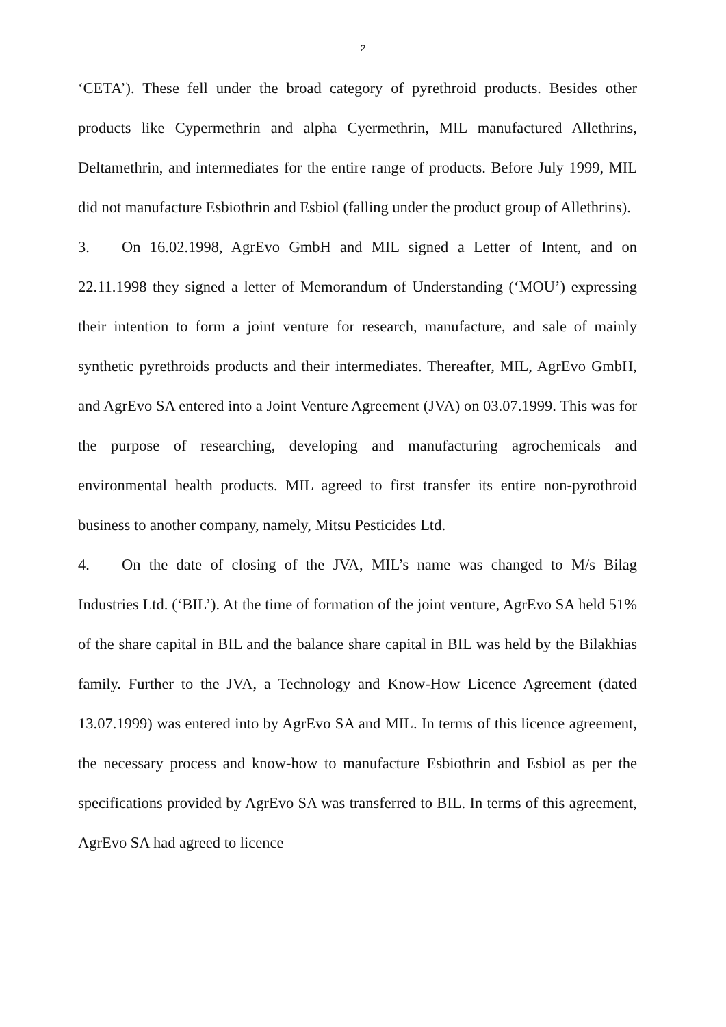2
‘CETA’). These fell under the broad category of pyrethroid products. Besides other products like Cypermethrin and alpha Cyermethrin, MIL manufactured Allethrins, Deltamethrin, and intermediates for the entire range of products. Before July 1999, MIL did not manufacture Esbiothrin and Esbiol (falling under the product group of Allethrins).
3. On 16.02.1998, AgrEvo GmbH and MIL signed a Letter of Intent, and on 22.11.1998 they signed a letter of Memorandum of Understanding (‘MOU’) expressing their intention to form a joint venture for research, manufacture, and sale of mainly synthetic pyrethroids products and their intermediates. Thereafter, MIL, AgrEvo GmbH, and AgrEvo SA entered into a Joint Venture Agreement (JVA) on 03.07.1999. This was for the purpose of researching, developing and manufacturing agrochemicals and environmental health products. MIL agreed to first transfer its entire non-pyrothroid business to another company, namely, Mitsu Pesticides Ltd.
4. On the date of closing of the JVA, MIL’s name was changed to M/s Bilag Industries Ltd. (‘BIL’). At the time of formation of the joint venture, AgrEvo SA held 51% of the share capital in BIL and the balance share capital in BIL was held by the Bilakhias family. Further to the JVA, a Technology and Know-How Licence Agreement (dated 13.07.1999) was entered into by AgrEvo SA and MIL. In terms of this licence agreement, the necessary process and know-how to manufacture Esbiothrin and Esbiol as per the specifications provided by AgrEvo SA was transferred to BIL. In terms of this agreement, AgrEvo SA had agreed to licence